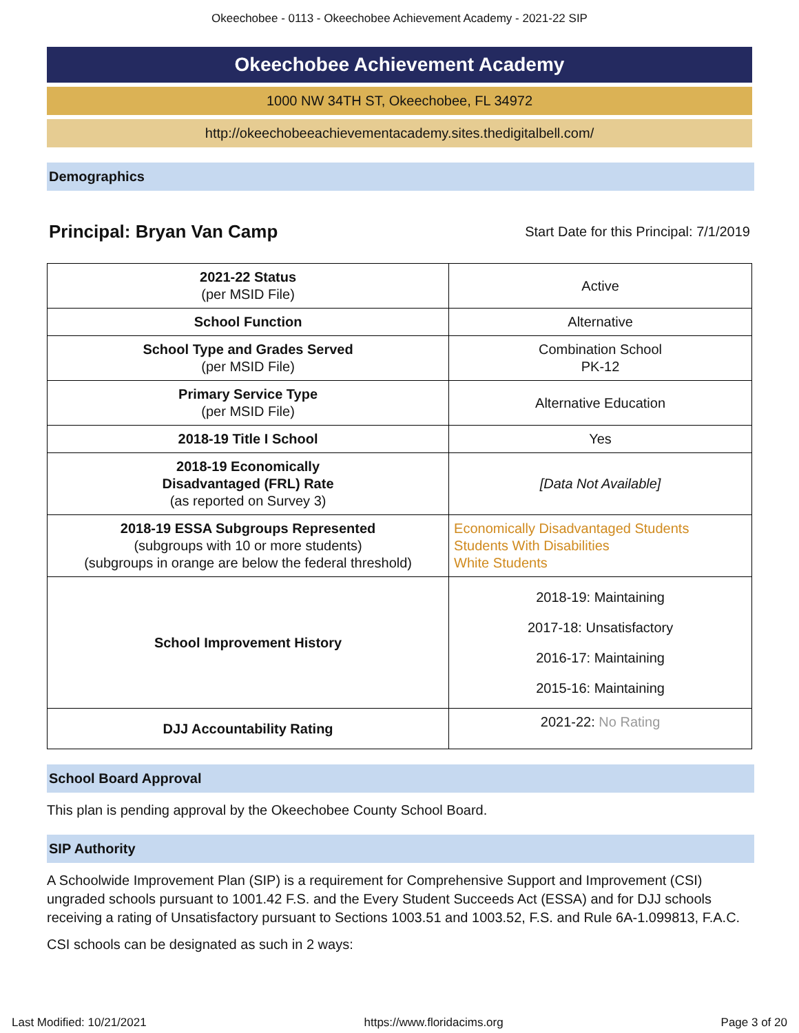Okeechobee - 0113 - Okeechobee Achievement Academy - 2021-22 SIP
Okeechobee Achievement Academy
1000 NW 34TH ST, Okeechobee, FL 34972
http://okeechobeeachievementacademy.sites.thedigitalbell.com/
Demographics
Principal: Bryan Van Camp Start Date for this Principal: 7/1/2019
| 2021-22 Status (per MSID File) | Active |
| School Function | Alternative |
| School Type and Grades Served (per MSID File) | Combination School PK-12 |
| Primary Service Type (per MSID File) | Alternative Education |
| 2018-19 Title I School | Yes |
| 2018-19 Economically Disadvantaged (FRL) Rate (as reported on Survey 3) | [Data Not Available] |
| 2018-19 ESSA Subgroups Represented (subgroups with 10 or more students) (subgroups in orange are below the federal threshold) | Economically Disadvantaged Students Students With Disabilities White Students |
| School Improvement History | 2018-19: Maintaining 2017-18: Unsatisfactory 2016-17: Maintaining 2015-16: Maintaining |
| DJJ Accountability Rating | 2021-22: No Rating |
School Board Approval
This plan is pending approval by the Okeechobee County School Board.
SIP Authority
A Schoolwide Improvement Plan (SIP) is a requirement for Comprehensive Support and Improvement (CSI) ungraded schools pursuant to 1001.42 F.S. and the Every Student Succeeds Act (ESSA) and for DJJ schools receiving a rating of Unsatisfactory pursuant to Sections 1003.51 and 1003.52, F.S. and Rule 6A-1.099813, F.A.C.
CSI schools can be designated as such in 2 ways:
Last Modified: 10/21/2021 https://www.floridacims.org Page 3 of 20